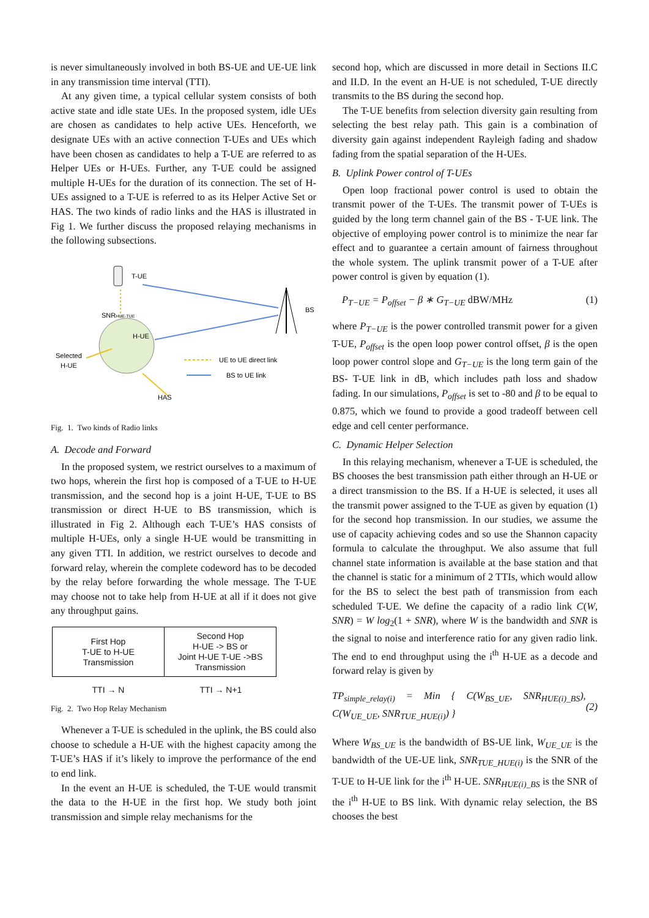is never simultaneously involved in both BS-UE and UE-UE link in any transmission time interval (TTI).
At any given time, a typical cellular system consists of both active state and idle state UEs. In the proposed system, idle UEs are chosen as candidates to help active UEs. Henceforth, we designate UEs with an active connection T-UEs and UEs which have been chosen as candidates to help a T-UE are referred to as Helper UEs or H-UEs. Further, any T-UE could be assigned multiple H-UEs for the duration of its connection. The set of H-UEs assigned to a T-UE is referred to as its Helper Active Set or HAS. The two kinds of radio links and the HAS is illustrated in Fig 1. We further discuss the proposed relaying mechanisms in the following subsections.
T-UE
BS
SNRHUE-TUE
H-UE
Selected
H-UE
HAS
UE to UE direct link
BS to UE link
Fig. 1. Two kinds of Radio links
A. Decode and Forward
In the proposed system, we restrict ourselves to a maximum of two hops, wherein the first hop is composed of a T-UE to H-UE transmission, and the second hop is a joint H-UE, T-UE to BS transmission or direct H-UE to BS transmission, which is illustrated in Fig 2. Although each T-UE’s HAS consists of multiple H-UEs, only a single H-UE would be transmitting in any given TTI. In addition, we restrict ourselves to decode and forward relay, wherein the complete codeword has to be decoded by the relay before forwarding the whole message. The T-UE may choose not to take help from H-UE at all if it does not give any throughput gains.
| First Hop T-UE to H-UE Transmission | Second Hop H-UE -> BS or Joint H-UE T-UE ->BS Transmission |
TTI → N TTI → N+1
Fig. 2. Two Hop Relay Mechanism
Whenever a T-UE is scheduled in the uplink, the BS could also choose to schedule a H-UE with the highest capacity among the T-UE’s HAS if it’s likely to improve the performance of the end to end link.
In the event an H-UE is scheduled, the T-UE would transmit the data to the H-UE in the first hop. We study both joint transmission and simple relay mechanisms for the
second hop, which are discussed in more detail in Sections II.C and II.D. In the event an H-UE is not scheduled, T-UE directly transmits to the BS during the second hop.
The T-UE benefits from selection diversity gain resulting from selecting the best relay path. This gain is a combination of diversity gain against independent Rayleigh fading and shadow fading from the spatial separation of the H-UEs.
B. Uplink Power control of T-UEs
Open loop fractional power control is used to obtain the transmit power of the T-UEs. The transmit power of T-UEs is guided by the long term channel gain of the BS - T-UE link. The objective of employing power control is to minimize the near far effect and to guarantee a certain amount of fairness throughout the whole system. The uplink transmit power of a T-UE after power control is given by equation (1).
P<sub>T−UE</sub> = P<sub>offset</sub> − β ∗ G<sub>T−UE</sub> dBW/MHz (1)
where P<sub>T−UE</sub> is the power controlled transmit power for a given T-UE, P<sub>offset</sub> is the open loop power control offset, β is the open loop power control slope and G<sub>T−UE</sub> is the long term gain of the BS- T-UE link in dB, which includes path loss and shadow fading. In our simulations, P<sub>offset</sub> is set to -80 and β to be equal to 0.875, which we found to provide a good tradeoff between cell edge and cell center performance.
C. Dynamic Helper Selection
In this relaying mechanism, whenever a T-UE is scheduled, the BS chooses the best transmission path either through an H-UE or a direct transmission to the BS. If a H-UE is selected, it uses all the transmit power assigned to the T-UE as given by equation (1) for the second hop transmission. In our studies, we assume the use of capacity achieving codes and so use the Shannon capacity formula to calculate the throughput. We also assume that full channel state information is available at the base station and that the channel is static for a minimum of 2 TTIs, which would allow for the BS to select the best path of transmission from each scheduled T-UE. We define the capacity of a radio link C(W, SNR) = W log<sub>2</sub>(1 + SNR), where W is the bandwidth and SNR is the signal to noise and interference ratio for any given radio link. The end to end throughput using the i<sup>th</sup> H-UE as a decode and forward relay is given by
TP<sub>simple_relay(i)</sub> = Min { C(W<sub>BS_UE</sub>, SNR<sub>HUE(i)_BS</sub>), C(W<sub>UE_UE</sub>, SNR<sub>TUE_HUE(i)</sub>) } (2)
Where W<sub>BS_UE</sub> is the bandwidth of BS-UE link, W<sub>UE_UE</sub> is the bandwidth of the UE-UE link, SNR<sub>TUE_HUE(i)</sub> is the SNR of the T-UE to H-UE link for the i<sup>th</sup> H-UE. SNR<sub>HUE(i)_BS</sub> is the SNR of the i<sup>th</sup> H-UE to BS link. With dynamic relay selection, the BS chooses the best